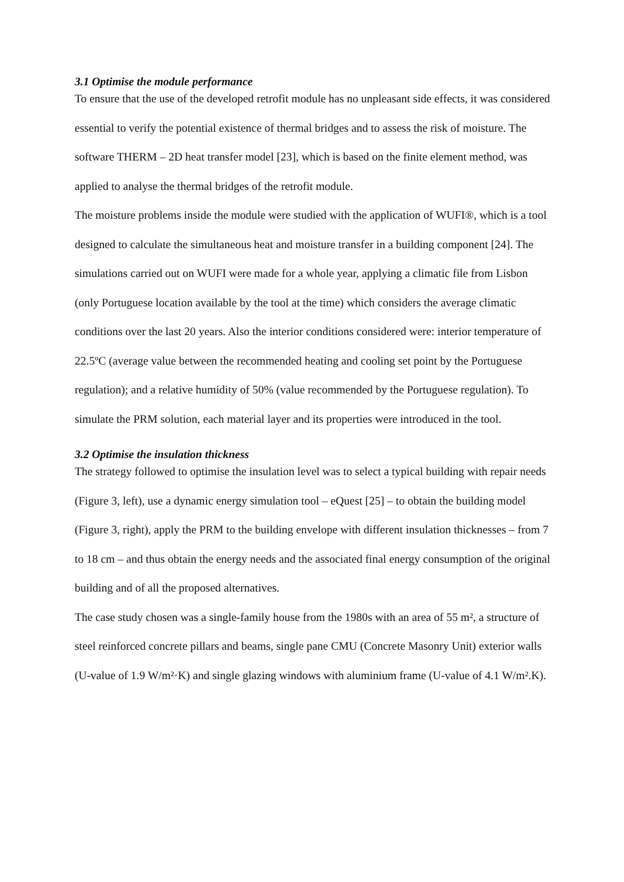3.1 Optimise the module performance
To ensure that the use of the developed retrofit module has no unpleasant side effects, it was considered essential to verify the potential existence of thermal bridges and to assess the risk of moisture. The software THERM – 2D heat transfer model [23], which is based on the finite element method, was applied to analyse the thermal bridges of the retrofit module.
The moisture problems inside the module were studied with the application of WUFI®, which is a tool designed to calculate the simultaneous heat and moisture transfer in a building component [24]. The simulations carried out on WUFI were made for a whole year, applying a climatic file from Lisbon (only Portuguese location available by the tool at the time) which considers the average climatic conditions over the last 20 years. Also the interior conditions considered were: interior temperature of 22.5ºC (average value between the recommended heating and cooling set point by the Portuguese regulation); and a relative humidity of 50% (value recommended by the Portuguese regulation). To simulate the PRM solution, each material layer and its properties were introduced in the tool.
3.2 Optimise the insulation thickness
The strategy followed to optimise the insulation level was to select a typical building with repair needs (Figure 3, left), use a dynamic energy simulation tool – eQuest [25] – to obtain the building model (Figure 3, right), apply the PRM to the building envelope with different insulation thicknesses – from 7 to 18 cm – and thus obtain the energy needs and the associated final energy consumption of the original building and of all the proposed alternatives.
The case study chosen was a single-family house from the 1980s with an area of 55 m², a structure of steel reinforced concrete pillars and beams, single pane CMU (Concrete Masonry Unit) exterior walls (U-value of 1.9 W/m²·K) and single glazing windows with aluminium frame (U-value of 4.1 W/m².K).